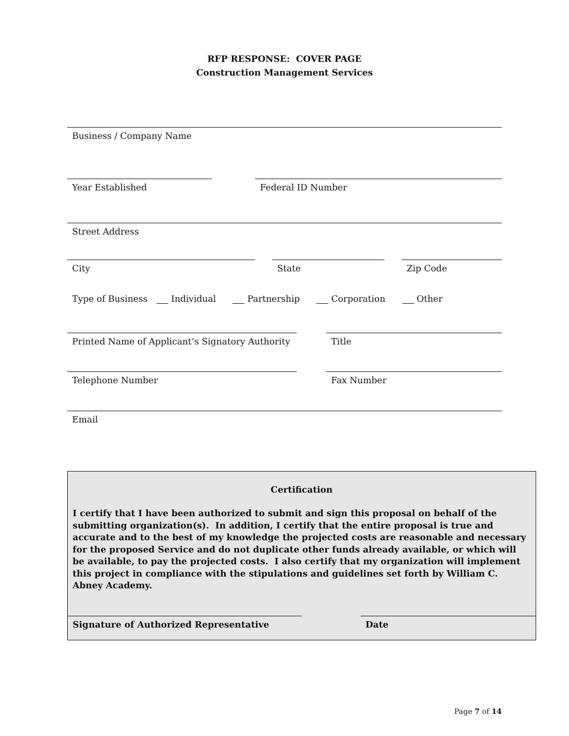RFP RESPONSE: COVER PAGE
Construction Management Services
Business / Company Name
Year Established Federal ID Number
Street Address
City State Zip Code
Type of Business Individual Partnership Corporation Other
Printed Name of Applicant’s Signatory Authority
Title
Telephone Number Fax Number
Email
Certification
I certify that I have been authorized to submit and sign this proposal on behalf of the submitting organization(s). In addition, I certify that the entire proposal is true and accurate and to the best of my knowledge the projected costs are reasonable and necessary for the proposed Service and do not duplicate other funds already available, or which will be available, to pay the projected costs. I also certify that my organization will implement this project in compliance with the stipulations and guidelines set forth by William C. Abney Academy.
Signature of Authorized Representative Date
Page 7 of 14